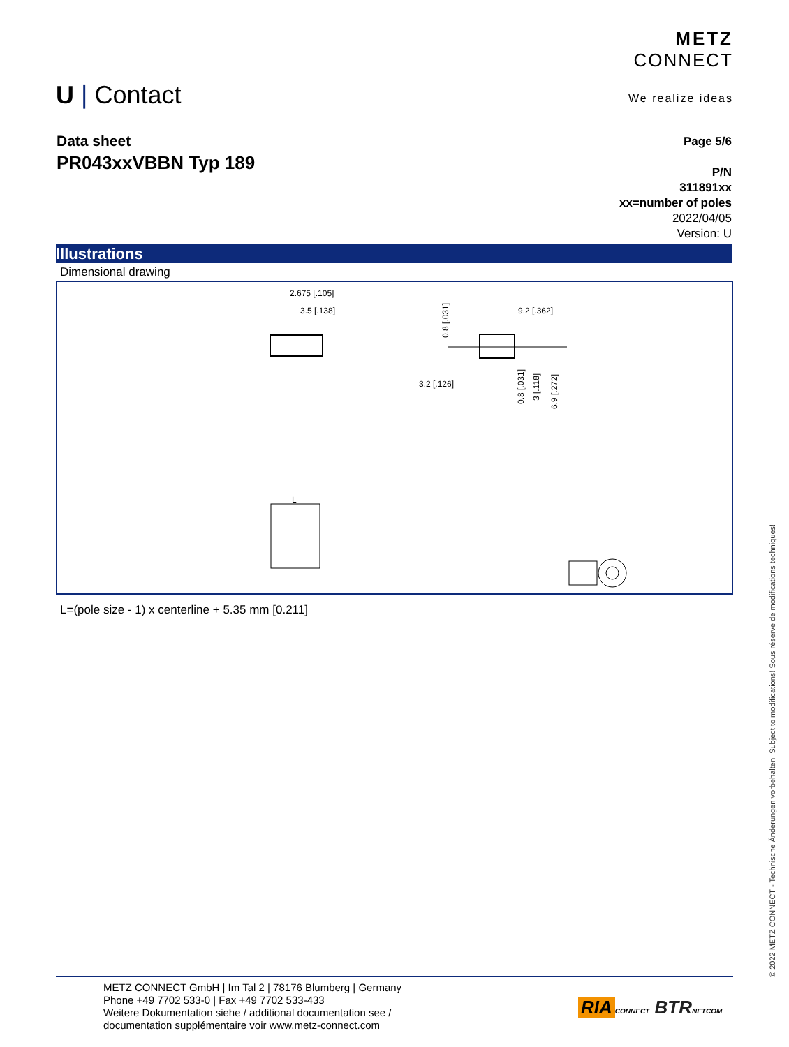METZ
CONNECT
We realize ideas
U | Contact
Data sheet
PR043xxVBBN Typ 189
Page 5/6
P/N
311891xx
xx=number of poles
2022/04/05
Version: U
Illustrations
Dimensional drawing
2.675 [.105]
3.5 [.138]
9.2 [.362]
3.2 [.126]
0.8 [.031]
0.8 [.031]
3 [.118]
6.9 [.272]
L
L=(pole size - 1) x centerline + 5.35 mm [0.211]
© 2022 METZ CONNECT - Technische Änderungen vorbehalten! Subject to modifications! Sous réserve de modifications techniques!
METZ CONNECT GmbH | Im Tal 2 | 78176 Blumberg | Germany
Phone +49 7702 533-0 | Fax +49 7702 533-433
Weitere Dokumentation siehe / additional documentation see /
documentation supplémentaire voir www.metz-connect.com
RIA CONNECT BTR NETCOM